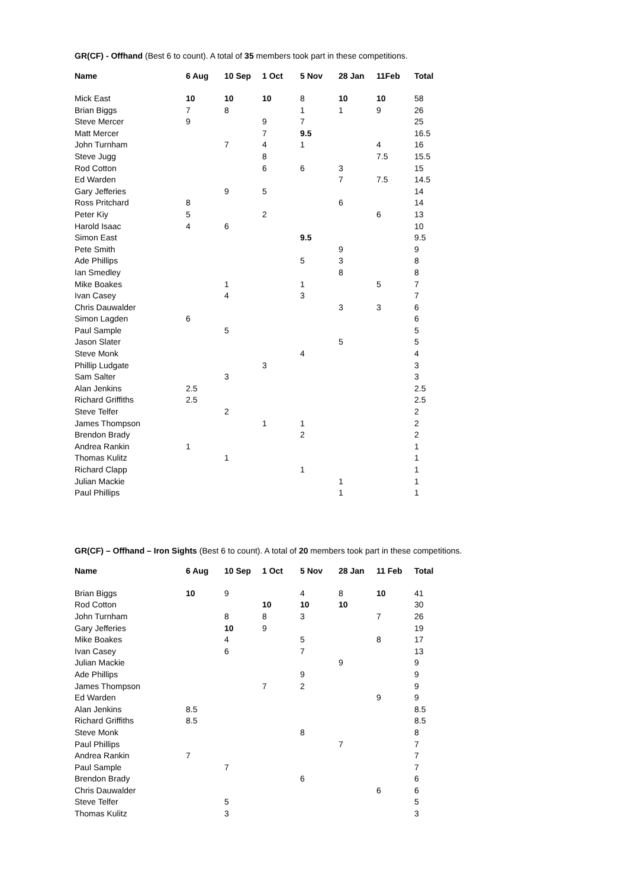GR(CF) - Offhand (Best 6 to count). A total of 35 members took part in these competitions.
| Name | 6 Aug | 10 Sep | 1 Oct | 5 Nov | 28 Jan | 11Feb | Total |
| --- | --- | --- | --- | --- | --- | --- | --- |
| Mick East | 10 | 10 | 10 | 8 | 10 | 10 | 58 |
| Brian Biggs | 7 | 8 | | 1 | 1 | 9 | 26 |
| Steve Mercer | 9 | | 9 | 7 | | | 25 |
| Matt Mercer | | | 7 | 9.5 | | | 16.5 |
| John Turnham | | 7 | 4 | 1 | | 4 | 16 |
| Steve Jugg | | | 8 | | | 7.5 | 15.5 |
| Rod Cotton | | | 6 | 6 | 3 | | 15 |
| Ed Warden | | | | | 7 | 7.5 | 14.5 |
| Gary Jefferies | | 9 | 5 | | | | 14 |
| Ross Pritchard | 8 | | | | 6 | | 14 |
| Peter Kiy | 5 | | 2 | | | 6 | 13 |
| Harold Isaac | 4 | 6 | | | | | 10 |
| Simon East | | | | 9.5 | | | 9.5 |
| Pete Smith | | | | | 9 | | 9 |
| Ade Phillips | | | | 5 | 3 | | 8 |
| Ian Smedley | | | | | 8 | | 8 |
| Mike Boakes | | 1 | | 1 | | 5 | 7 |
| Ivan Casey | | 4 | | 3 | | | 7 |
| Chris Dauwalder | | | | | 3 | 3 | 6 |
| Simon Lagden | 6 | | | | | | 6 |
| Paul Sample | | 5 | | | | | 5 |
| Jason Slater | | | | | 5 | | 5 |
| Steve Monk | | | | 4 | | | 4 |
| Phillip Ludgate | | | 3 | | | | 3 |
| Sam Salter | | 3 | | | | | 3 |
| Alan Jenkins | 2.5 | | | | | | 2.5 |
| Richard Griffiths | 2.5 | | | | | | 2.5 |
| Steve Telfer | | 2 | | | | | 2 |
| James Thompson | | | 1 | 1 | | | 2 |
| Brendon Brady | | | | 2 | | | 2 |
| Andrea Rankin | 1 | | | | | | 1 |
| Thomas Kulitz | | 1 | | | | | 1 |
| Richard Clapp | | | | 1 | | | 1 |
| Julian Mackie | | | | | 1 | | 1 |
| Paul Phillips | | | | | 1 | | 1 |
GR(CF) – Offhand – Iron Sights (Best 6 to count). A total of 20 members took part in these competitions.
| Name | 6 Aug | 10 Sep | 1 Oct | 5 Nov | 28 Jan | 11 Feb | Total |
| --- | --- | --- | --- | --- | --- | --- | --- |
| Brian Biggs | 10 | 9 | | 4 | 8 | 10 | 41 |
| Rod Cotton | | | 10 | 10 | 10 | | 30 |
| John Turnham | | 8 | 8 | 3 | | 7 | 26 |
| Gary Jefferies | | 10 | 9 | | | | 19 |
| Mike Boakes | | 4 | | 5 | | 8 | 17 |
| Ivan Casey | | 6 | | 7 | | | 13 |
| Julian Mackie | | | | | 9 | | 9 |
| Ade Phillips | | | | 9 | | | 9 |
| James Thompson | | | 7 | 2 | | | 9 |
| Ed Warden | | | | | | 9 | 9 |
| Alan Jenkins | 8.5 | | | | | | 8.5 |
| Richard Griffiths | 8.5 | | | | | | 8.5 |
| Steve Monk | | | | 8 | | | 8 |
| Paul Phillips | | | | | 7 | | 7 |
| Andrea Rankin | 7 | | | | | | 7 |
| Paul Sample | | 7 | | | | | 7 |
| Brendon Brady | | | | 6 | | | 6 |
| Chris Dauwalder | | | | | | 6 | 6 |
| Steve Telfer | | 5 | | | | | 5 |
| Thomas Kulitz | | 3 | | | | | 3 |